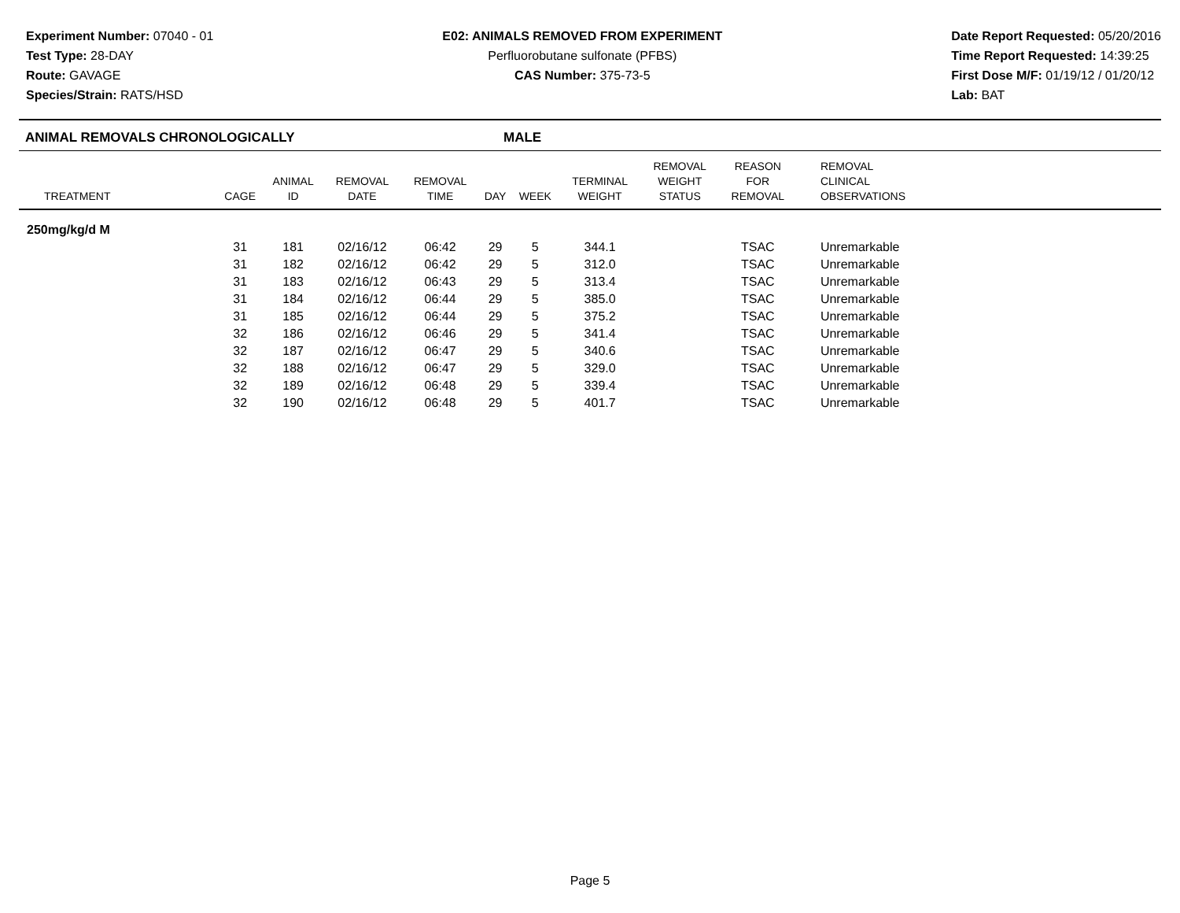Experiment Number: 07040 - 01
Test Type: 28-DAY
Route: GAVAGE
Species/Strain: RATS/HSD
E02: ANIMALS REMOVED FROM EXPERIMENT
Perfluorobutane sulfonate (PFBS)
CAS Number: 375-73-5
Date Report Requested: 05/20/2016
Time Report Requested: 14:39:25
First Dose M/F: 01/19/12 / 01/20/12
Lab: BAT
ANIMAL REMOVALS CHRONOLOGICALLY MALE
| TREATMENT | CAGE | ANIMAL ID | REMOVAL DATE | REMOVAL TIME | DAY | WEEK | TERMINAL WEIGHT | REMOVAL WEIGHT STATUS | REASON FOR REMOVAL | REMOVAL CLINICAL OBSERVATIONS | |
| --- | --- | --- | --- | --- | --- | --- | --- | --- | --- | --- | --- |
| 250mg/kg/d M | | | | | | | | | | | |
| | 31 | 181 | 02/16/12 | 06:42 | 29 | 5 | 344.1 | | TSAC | Unremarkable | |
| | 31 | 182 | 02/16/12 | 06:42 | 29 | 5 | 312.0 | | TSAC | Unremarkable | |
| | 31 | 183 | 02/16/12 | 06:43 | 29 | 5 | 313.4 | | TSAC | Unremarkable | |
| | 31 | 184 | 02/16/12 | 06:44 | 29 | 5 | 385.0 | | TSAC | Unremarkable | |
| | 31 | 185 | 02/16/12 | 06:44 | 29 | 5 | 375.2 | | TSAC | Unremarkable | |
| | 32 | 186 | 02/16/12 | 06:46 | 29 | 5 | 341.4 | | TSAC | Unremarkable | |
| | 32 | 187 | 02/16/12 | 06:47 | 29 | 5 | 340.6 | | TSAC | Unremarkable | |
| | 32 | 188 | 02/16/12 | 06:47 | 29 | 5 | 329.0 | | TSAC | Unremarkable | |
| | 32 | 189 | 02/16/12 | 06:48 | 29 | 5 | 339.4 | | TSAC | Unremarkable | |
| | 32 | 190 | 02/16/12 | 06:48 | 29 | 5 | 401.7 | | TSAC | Unremarkable | |
Page 5